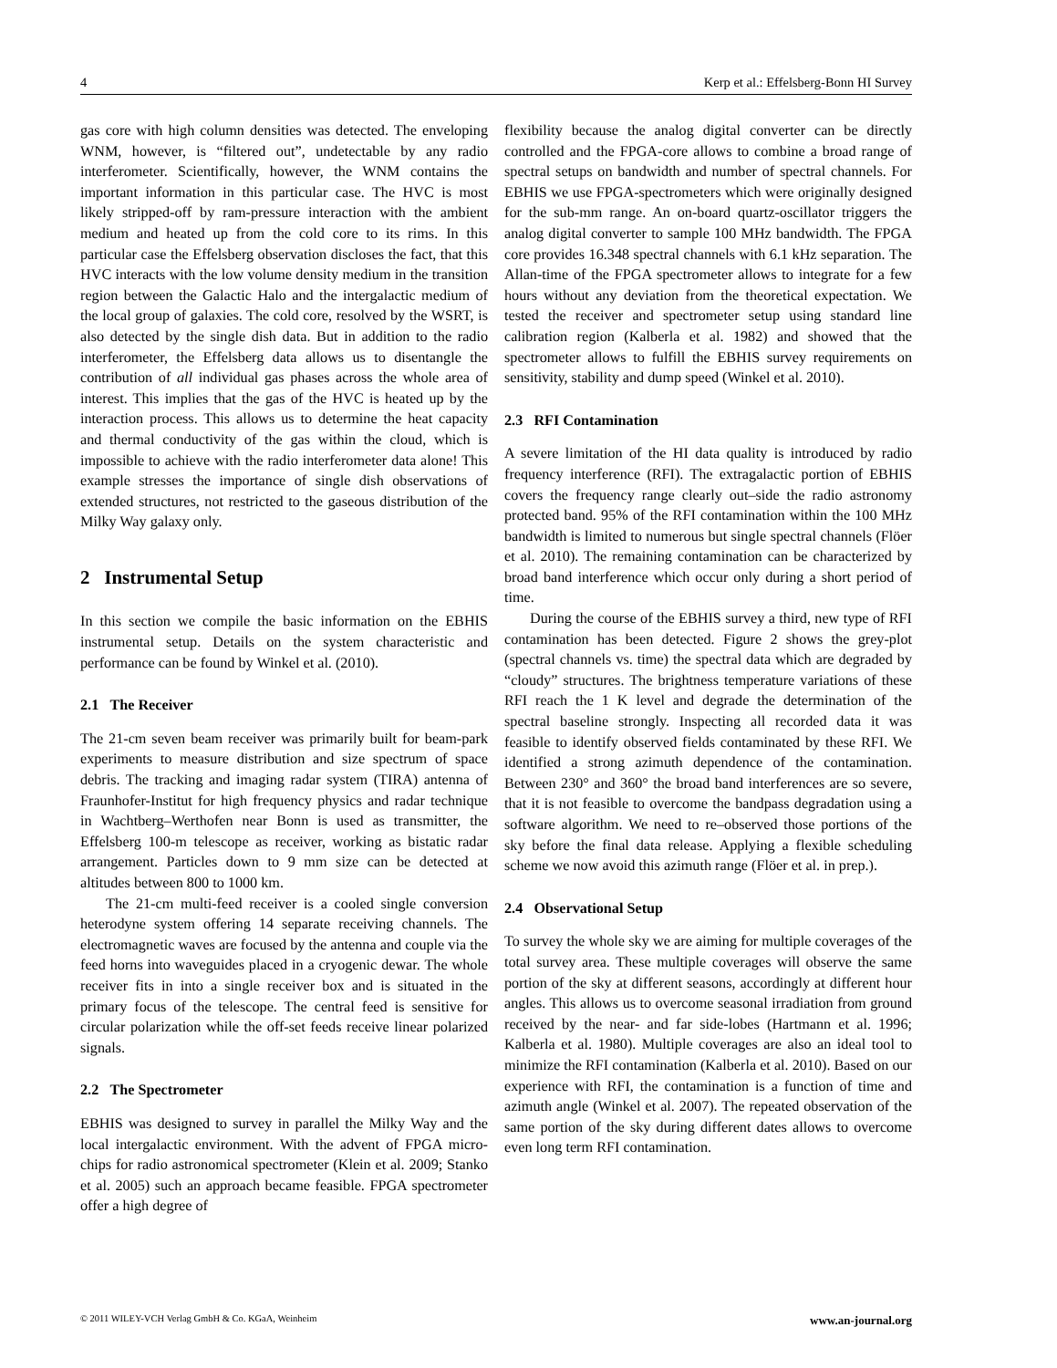4 Kerp et al.: Effelsberg-Bonn HI Survey
gas core with high column densities was detected. The enveloping WNM, however, is “filtered out”, undetectable by any radio interferometer. Scientifically, however, the WNM contains the important information in this particular case. The HVC is most likely stripped-off by ram-pressure interaction with the ambient medium and heated up from the cold core to its rims. In this particular case the Effelsberg observation discloses the fact, that this HVC interacts with the low volume density medium in the transition region between the Galactic Halo and the intergalactic medium of the local group of galaxies. The cold core, resolved by the WSRT, is also detected by the single dish data. But in addition to the radio interferometer, the Effelsberg data allows us to disentangle the contribution of all individual gas phases across the whole area of interest. This implies that the gas of the HVC is heated up by the interaction process. This allows us to determine the heat capacity and thermal conductivity of the gas within the cloud, which is impossible to achieve with the radio interferometer data alone! This example stresses the importance of single dish observations of extended structures, not restricted to the gaseous distribution of the Milky Way galaxy only.
2 Instrumental Setup
In this section we compile the basic information on the EBHIS instrumental setup. Details on the system characteristic and performance can be found by Winkel et al. (2010).
2.1 The Receiver
The 21-cm seven beam receiver was primarily built for beam-park experiments to measure distribution and size spectrum of space debris. The tracking and imaging radar system (TIRA) antenna of Fraunhofer-Institut for high frequency physics and radar technique in Wachtberg–Werthofen near Bonn is used as transmitter, the Effelsberg 100-m telescope as receiver, working as bistatic radar arrangement. Particles down to 9 mm size can be detected at altitudes between 800 to 1000 km.
The 21-cm multi-feed receiver is a cooled single conversion heterodyne system offering 14 separate receiving channels. The electromagnetic waves are focused by the antenna and couple via the feed horns into waveguides placed in a cryogenic dewar. The whole receiver fits in into a single receiver box and is situated in the primary focus of the telescope. The central feed is sensitive for circular polarization while the off-set feeds receive linear polarized signals.
2.2 The Spectrometer
EBHIS was designed to survey in parallel the Milky Way and the local intergalactic environment. With the advent of FPGA micro-chips for radio astronomical spectrometer (Klein et al. 2009; Stanko et al. 2005) such an approach became feasible. FPGA spectrometer offer a high degree of
flexibility because the analog digital converter can be directly controlled and the FPGA-core allows to combine a broad range of spectral setups on bandwidth and number of spectral channels. For EBHIS we use FPGA-spectrometers which were originally designed for the sub-mm range. An on-board quartz-oscillator triggers the analog digital converter to sample 100 MHz bandwidth. The FPGA core provides 16.348 spectral channels with 6.1 kHz separation. The Allan-time of the FPGA spectrometer allows to integrate for a few hours without any deviation from the theoretical expectation. We tested the receiver and spectrometer setup using standard line calibration region (Kalberla et al. 1982) and showed that the spectrometer allows to fulfill the EBHIS survey requirements on sensitivity, stability and dump speed (Winkel et al. 2010).
2.3 RFI Contamination
A severe limitation of the HI data quality is introduced by radio frequency interference (RFI). The extragalactic portion of EBHIS covers the frequency range clearly out–side the radio astronomy protected band. 95% of the RFI contamination within the 100 MHz bandwidth is limited to numerous but single spectral channels (Flöer et al. 2010). The remaining contamination can be characterized by broad band interference which occur only during a short period of time.
During the course of the EBHIS survey a third, new type of RFI contamination has been detected. Figure 2 shows the grey-plot (spectral channels vs. time) the spectral data which are degraded by “cloudy” structures. The brightness temperature variations of these RFI reach the 1 K level and degrade the determination of the spectral baseline strongly. Inspecting all recorded data it was feasible to identify observed fields contaminated by these RFI. We identified a strong azimuth dependence of the contamination. Between 230° and 360° the broad band interferences are so severe, that it is not feasible to overcome the bandpass degradation using a software algorithm. We need to re–observed those portions of the sky before the final data release. Applying a flexible scheduling scheme we now avoid this azimuth range (Flöer et al. in prep.).
2.4 Observational Setup
To survey the whole sky we are aiming for multiple coverages of the total survey area. These multiple coverages will observe the same portion of the sky at different seasons, accordingly at different hour angles. This allows us to overcome seasonal irradiation from ground received by the near- and far side-lobes (Hartmann et al. 1996; Kalberla et al. 1980). Multiple coverages are also an ideal tool to minimize the RFI contamination (Kalberla et al. 2010). Based on our experience with RFI, the contamination is a function of time and azimuth angle (Winkel et al. 2007). The repeated observation of the same portion of the sky during different dates allows to overcome even long term RFI contamination.
© 2011 WILEY-VCH Verlag GmbH & Co. KGaA, Weinheim www.an-journal.org